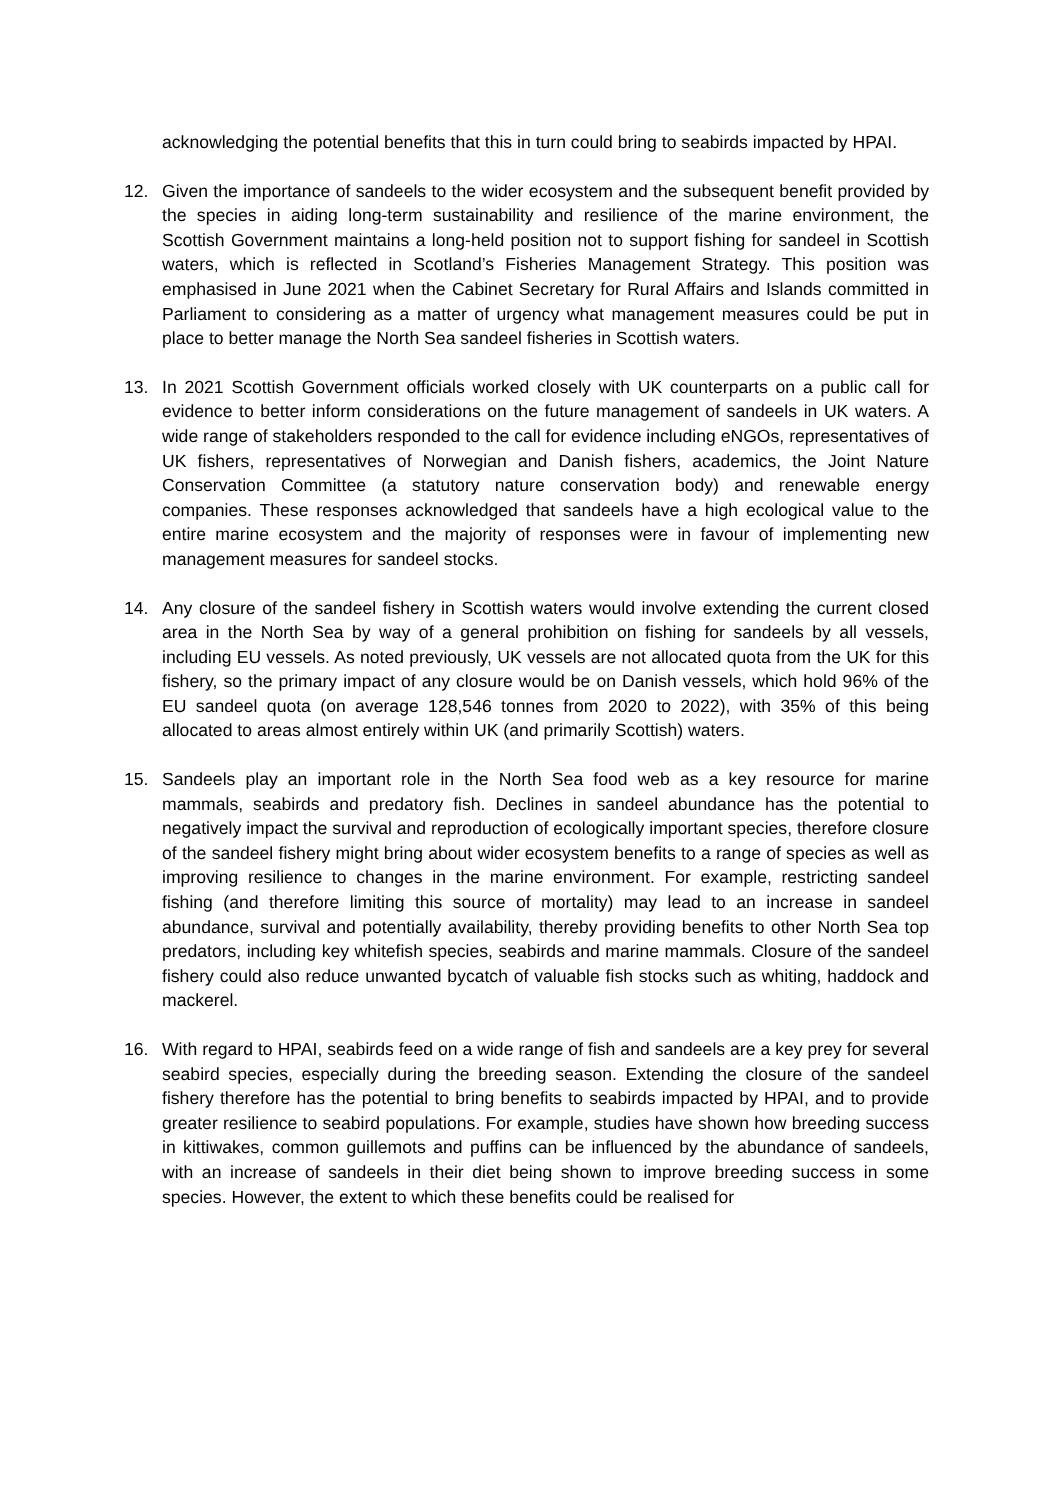acknowledging the potential benefits that this in turn could bring to seabirds impacted by HPAI.
12. Given the importance of sandeels to the wider ecosystem and the subsequent benefit provided by the species in aiding long-term sustainability and resilience of the marine environment, the Scottish Government maintains a long-held position not to support fishing for sandeel in Scottish waters, which is reflected in Scotland’s Fisheries Management Strategy. This position was emphasised in June 2021 when the Cabinet Secretary for Rural Affairs and Islands committed in Parliament to considering as a matter of urgency what management measures could be put in place to better manage the North Sea sandeel fisheries in Scottish waters.
13. In 2021 Scottish Government officials worked closely with UK counterparts on a public call for evidence to better inform considerations on the future management of sandeels in UK waters. A wide range of stakeholders responded to the call for evidence including eNGOs, representatives of UK fishers, representatives of Norwegian and Danish fishers, academics, the Joint Nature Conservation Committee (a statutory nature conservation body) and renewable energy companies. These responses acknowledged that sandeels have a high ecological value to the entire marine ecosystem and the majority of responses were in favour of implementing new management measures for sandeel stocks.
14. Any closure of the sandeel fishery in Scottish waters would involve extending the current closed area in the North Sea by way of a general prohibition on fishing for sandeels by all vessels, including EU vessels. As noted previously, UK vessels are not allocated quota from the UK for this fishery, so the primary impact of any closure would be on Danish vessels, which hold 96% of the EU sandeel quota (on average 128,546 tonnes from 2020 to 2022), with 35% of this being allocated to areas almost entirely within UK (and primarily Scottish) waters.
15. Sandeels play an important role in the North Sea food web as a key resource for marine mammals, seabirds and predatory fish. Declines in sandeel abundance has the potential to negatively impact the survival and reproduction of ecologically important species, therefore closure of the sandeel fishery might bring about wider ecosystem benefits to a range of species as well as improving resilience to changes in the marine environment. For example, restricting sandeel fishing (and therefore limiting this source of mortality) may lead to an increase in sandeel abundance, survival and potentially availability, thereby providing benefits to other North Sea top predators, including key whitefish species, seabirds and marine mammals. Closure of the sandeel fishery could also reduce unwanted bycatch of valuable fish stocks such as whiting, haddock and mackerel.
16. With regard to HPAI, seabirds feed on a wide range of fish and sandeels are a key prey for several seabird species, especially during the breeding season. Extending the closure of the sandeel fishery therefore has the potential to bring benefits to seabirds impacted by HPAI, and to provide greater resilience to seabird populations. For example, studies have shown how breeding success in kittiwakes, common guillemots and puffins can be influenced by the abundance of sandeels, with an increase of sandeels in their diet being shown to improve breeding success in some species. However, the extent to which these benefits could be realised for